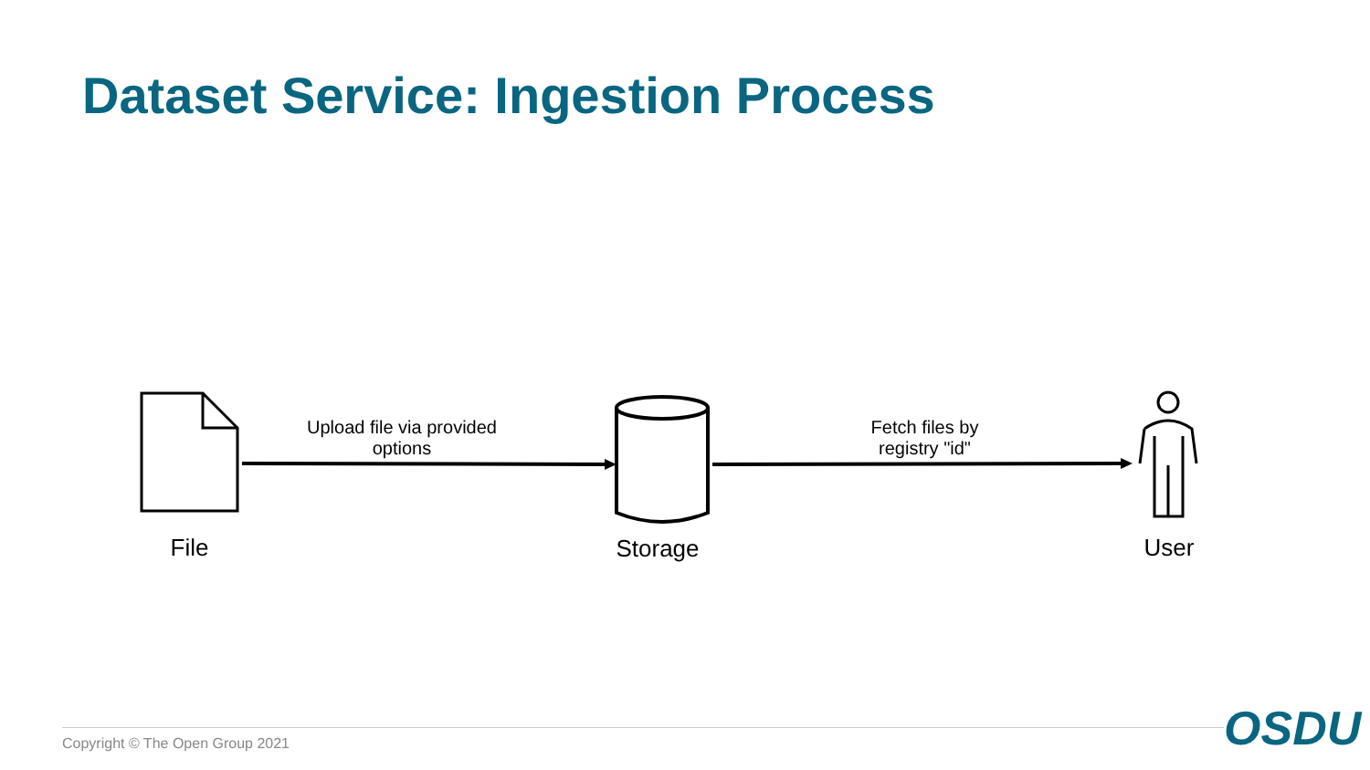Dataset Service: Ingestion Process
Upload file via provided options
Fetch files by registry "id"
File Storage User
Copyright © The Open Group 2021
OSDU